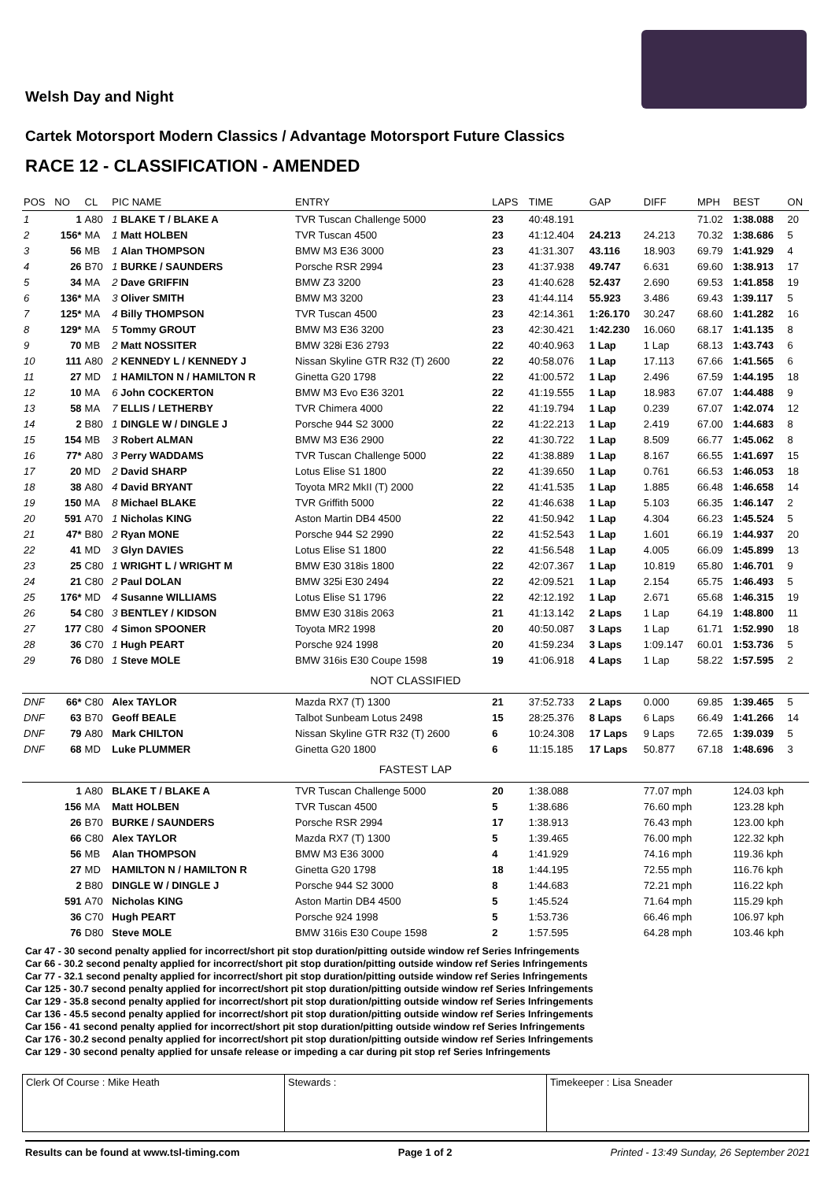Welsh Day and Night
Cartek Motorsport Modern Classics / Advantage Motorsport Future Classics
RACE 12 - CLASSIFICATION - AMENDED
| POS | NO | CL | PIC NAME | ENTRY | LAPS | TIME | GAP | DIFF | MPH | BEST | ON |
| --- | --- | --- | --- | --- | --- | --- | --- | --- | --- | --- | --- |
| 1 | 1 | A80 | 1 BLAKE T / BLAKE A | TVR Tuscan Challenge 5000 | 23 | 40:48.191 | | | 71.02 | 1:38.088 | 20 |
| 2 | 156* | MA | 1 Matt HOLBEN | TVR Tuscan 4500 | 23 | 41:12.404 | 24.213 | 24.213 | 70.32 | 1:38.686 | 5 |
| 3 | 56 | MB | 1 Alan THOMPSON | BMW M3 E36 3000 | 23 | 41:31.307 | 43.116 | 18.903 | 69.79 | 1:41.929 | 4 |
| 4 | 26 | B70 | 1 BURKE / SAUNDERS | Porsche RSR 2994 | 23 | 41:37.938 | 49.747 | 6.631 | 69.60 | 1:38.913 | 17 |
| 5 | 34 | MA | 2 Dave GRIFFIN | BMW Z3 3200 | 23 | 41:40.628 | 52.437 | 2.690 | 69.53 | 1:41.858 | 19 |
| 6 | 136* | MA | 3 Oliver SMITH | BMW M3 3200 | 23 | 41:44.114 | 55.923 | 3.486 | 69.43 | 1:39.117 | 5 |
| 7 | 125* | MA | 4 Billy THOMPSON | TVR Tuscan 4500 | 23 | 42:14.361 | 1:26.170 | 30.247 | 68.60 | 1:41.282 | 16 |
| 8 | 129* | MA | 5 Tommy GROUT | BMW M3 E36 3200 | 23 | 42:30.421 | 1:42.230 | 16.060 | 68.17 | 1:41.135 | 8 |
| 9 | 70 | MB | 2 Matt NOSSITER | BMW 328i E36 2793 | 22 | 40:40.963 | 1 Lap | 1 Lap | 68.13 | 1:43.743 | 6 |
| 10 | 111 | A80 | 2 KENNEDY L / KENNEDY J | Nissan Skyline GTR R32 (T) 2600 | 22 | 40:58.076 | 1 Lap | 17.113 | 67.66 | 1:41.565 | 6 |
| 11 | 27 | MD | 1 HAMILTON N / HAMILTON R | Ginetta G20 1798 | 22 | 41:00.572 | 1 Lap | 2.496 | 67.59 | 1:44.195 | 18 |
| 12 | 10 | MA | 6 John COCKERTON | BMW M3 Evo E36 3201 | 22 | 41:19.555 | 1 Lap | 18.983 | 67.07 | 1:44.488 | 9 |
| 13 | 58 | MA | 7 ELLIS / LETHERBY | TVR Chimera 4000 | 22 | 41:19.794 | 1 Lap | 0.239 | 67.07 | 1:42.074 | 12 |
| 14 | 2 | B80 | 1 DINGLE W / DINGLE J | Porsche 944 S2 3000 | 22 | 41:22.213 | 1 Lap | 2.419 | 67.00 | 1:44.683 | 8 |
| 15 | 154 | MB | 3 Robert ALMAN | BMW M3 E36 2900 | 22 | 41:30.722 | 1 Lap | 8.509 | 66.77 | 1:45.062 | 8 |
| 16 | 77* | A80 | 3 Perry WADDAMS | TVR Tuscan Challenge 5000 | 22 | 41:38.889 | 1 Lap | 8.167 | 66.55 | 1:41.697 | 15 |
| 17 | 20 | MD | 2 David SHARP | Lotus Elise S1 1800 | 22 | 41:39.650 | 1 Lap | 0.761 | 66.53 | 1:46.053 | 18 |
| 18 | 38 | A80 | 4 David BRYANT | Toyota MR2 MkII (T) 2000 | 22 | 41:41.535 | 1 Lap | 1.885 | 66.48 | 1:46.658 | 14 |
| 19 | 150 | MA | 8 Michael BLAKE | TVR Griffith 5000 | 22 | 41:46.638 | 1 Lap | 5.103 | 66.35 | 1:46.147 | 2 |
| 20 | 591 | A70 | 1 Nicholas KING | Aston Martin DB4 4500 | 22 | 41:50.942 | 1 Lap | 4.304 | 66.23 | 1:45.524 | 5 |
| 21 | 47* | B80 | 2 Ryan MONE | Porsche 944 S2 2990 | 22 | 41:52.543 | 1 Lap | 1.601 | 66.19 | 1:44.937 | 20 |
| 22 | 41 | MD | 3 Glyn DAVIES | Lotus Elise S1 1800 | 22 | 41:56.548 | 1 Lap | 4.005 | 66.09 | 1:45.899 | 13 |
| 23 | 25 | C80 | 1 WRIGHT L / WRIGHT M | BMW E30 318is 1800 | 22 | 42:07.367 | 1 Lap | 10.819 | 65.80 | 1:46.701 | 9 |
| 24 | 21 | C80 | 2 Paul DOLAN | BMW 325i E30 2494 | 22 | 42:09.521 | 1 Lap | 2.154 | 65.75 | 1:46.493 | 5 |
| 25 | 176* | MD | 4 Susanne WILLIAMS | Lotus Elise S1 1796 | 22 | 42:12.192 | 1 Lap | 2.671 | 65.68 | 1:46.315 | 19 |
| 26 | 54 | C80 | 3 BENTLEY / KIDSON | BMW E30 318is 2063 | 21 | 41:13.142 | 2 Laps | 1 Lap | 64.19 | 1:48.800 | 11 |
| 27 | 177 | C80 | 4 Simon SPOONER | Toyota MR2 1998 | 20 | 40:50.087 | 3 Laps | 1 Lap | 61.71 | 1:52.990 | 18 |
| 28 | 36 | C70 | 1 Hugh PEART | Porsche 924 1998 | 20 | 41:59.234 | 3 Laps | 1:09.147 | 60.01 | 1:53.736 | 5 |
| 29 | 76 | D80 | 1 Steve MOLE | BMW 316is E30 Coupe 1598 | 19 | 41:06.918 | 4 Laps | 1 Lap | 58.22 | 1:57.595 | 2 |
| NOT CLASSIFIED | | | | | | | | | | | |
| DNF | 66* | C80 | Alex TAYLOR | Mazda RX7 (T) 1300 | 21 | 37:52.733 | 2 Laps | 0.000 | 69.85 | 1:39.465 | 5 |
| DNF | 63 | B70 | Geoff BEALE | Talbot Sunbeam Lotus 2498 | 15 | 28:25.376 | 8 Laps | 6 Laps | 66.49 | 1:41.266 | 14 |
| DNF | 79 | A80 | Mark CHILTON | Nissan Skyline GTR R32 (T) 2600 | 6 | 10:24.308 | 17 Laps | 9 Laps | 72.65 | 1:39.039 | 5 |
| DNF | 68 | MD | Luke PLUMMER | Ginetta G20 1800 | 6 | 11:15.185 | 17 Laps | 50.877 | 67.18 | 1:48.696 | 3 |
| FASTEST LAP | | | | | | | | | | | |
| | 1 | A80 | BLAKE T / BLAKE A | TVR Tuscan Challenge 5000 | 20 | 1:38.088 | | 77.07 mph | | 124.03 kph | |
| | 156 | MA | Matt HOLBEN | TVR Tuscan 4500 | 5 | 1:38.686 | | 76.60 mph | | 123.28 kph | |
| | 26 | B70 | BURKE / SAUNDERS | Porsche RSR 2994 | 17 | 1:38.913 | | 76.43 mph | | 123.00 kph | |
| | 66 | C80 | Alex TAYLOR | Mazda RX7 (T) 1300 | 5 | 1:39.465 | | 76.00 mph | | 122.32 kph | |
| | 56 | MB | Alan THOMPSON | BMW M3 E36 3000 | 4 | 1:41.929 | | 74.16 mph | | 119.36 kph | |
| | 27 | MD | HAMILTON N / HAMILTON R | Ginetta G20 1798 | 18 | 1:44.195 | | 72.55 mph | | 116.76 kph | |
| | 2 | B80 | DINGLE W / DINGLE J | Porsche 944 S2 3000 | 8 | 1:44.683 | | 72.21 mph | | 116.22 kph | |
| | 591 | A70 | Nicholas KING | Aston Martin DB4 4500 | 5 | 1:45.524 | | 71.64 mph | | 115.29 kph | |
| | 36 | C70 | Hugh PEART | Porsche 924 1998 | 5 | 1:53.736 | | 66.46 mph | | 106.97 kph | |
| | 76 | D80 | Steve MOLE | BMW 316is E30 Coupe 1598 | 2 | 1:57.595 | | 64.28 mph | | 103.46 kph | |
Car 47 - 30 second penalty applied for incorrect/short pit stop duration/pitting outside window ref Series Infringements
Car 66 - 30.2 second penalty applied for incorrect/short pit stop duration/pitting outside window ref Series Infringements
Car 77 - 32.1 second penalty applied for incorrect/short pit stop duration/pitting outside window ref Series Infringements
Car 125 - 30.7 second penalty applied for incorrect/short pit stop duration/pitting outside window ref Series Infringements
Car 129 - 35.8 second penalty applied for incorrect/short pit stop duration/pitting outside window ref Series Infringements
Car 136 - 45.5 second penalty applied for incorrect/short pit stop duration/pitting outside window ref Series Infringements
Car 156 - 41 second penalty applied for incorrect/short pit stop duration/pitting outside window ref Series Infringements
Car 176 - 30.2 second penalty applied for incorrect/short pit stop duration/pitting outside window ref Series Infringements
Car 129 - 30 second penalty applied for unsafe release or impeding a car during pit stop ref Series Infringements
| Clerk Of Course : Mike Heath | Stewards : | Timekeeper : Lisa Sneader |
Results can be found at www.tsl-timing.com Page 1 of 2 Printed - 13:49 Sunday, 26 September 2021